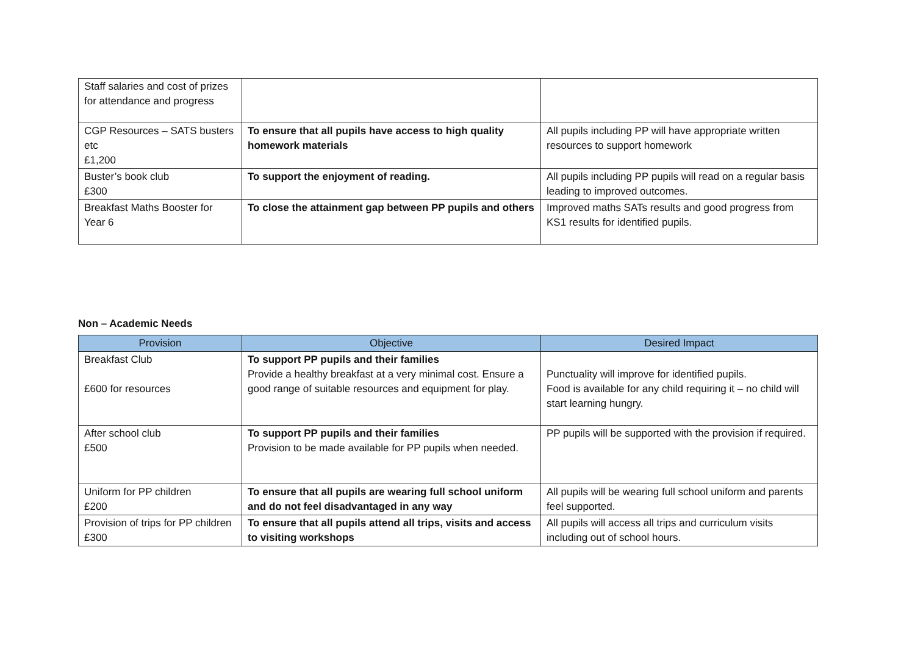| Staff salaries and cost of prizes for attendance and progress | | |
| CGP Resources – SATS busters etc £1,200 | To ensure that all pupils have access to high quality homework materials | All pupils including PP will have appropriate written resources to support homework |
| Buster’s book club £300 | To support the enjoyment of reading. | All pupils including PP pupils will read on a regular basis leading to improved outcomes. |
| Breakfast Maths Booster for Year 6 | To close the attainment gap between PP pupils and others | Improved maths SATs results and good progress from KS1 results for identified pupils. |
Non – Academic Needs
| Provision | Objective | Desired Impact |
| --- | --- | --- |
| Breakfast Club £600 for resources | To support PP pupils and their families Provide a healthy breakfast at a very minimal cost. Ensure a good range of suitable resources and equipment for play. | Punctuality will improve for identified pupils. Food is available for any child requiring it – no child will start learning hungry. |
| After school club £500 | To support PP pupils and their families Provision to be made available for PP pupils when needed. | PP pupils will be supported with the provision if required. |
| Uniform for PP children £200 | To ensure that all pupils are wearing full school uniform and do not feel disadvantaged in any way | All pupils will be wearing full school uniform and parents feel supported. |
| Provision of trips for PP children £300 | To ensure that all pupils attend all trips, visits and access to visiting workshops | All pupils will access all trips and curriculum visits including out of school hours. |